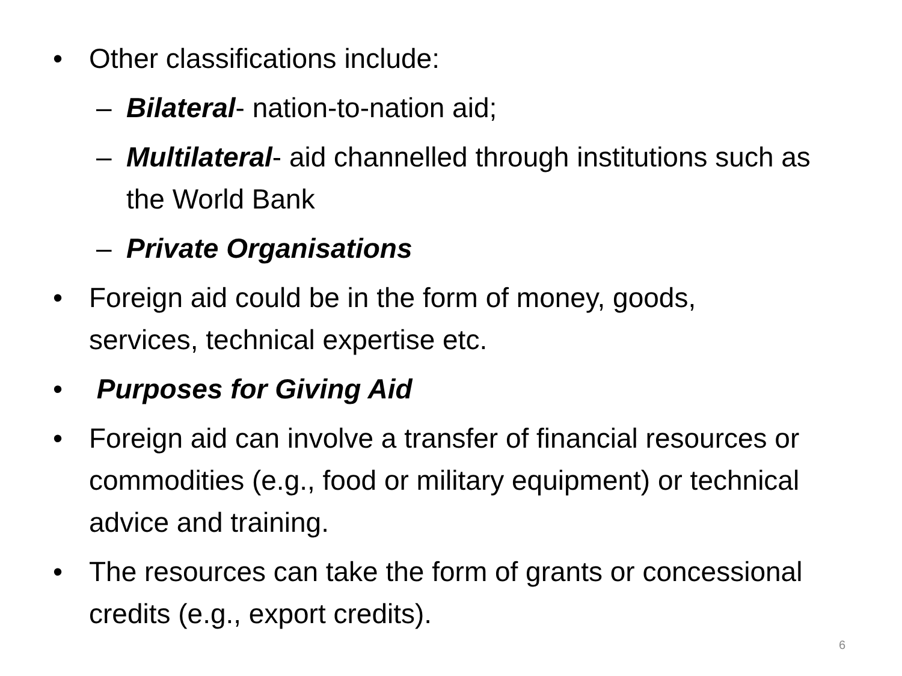• Other classifications include:
– Bilateral- nation-to-nation aid;
– Multilateral- aid channelled through institutions such as the World Bank
– Private Organisations
• Foreign aid could be in the form of money, goods, services, technical expertise etc.
• Purposes for Giving Aid
• Foreign aid can involve a transfer of financial resources or commodities (e.g., food or military equipment) or technical advice and training.
• The resources can take the form of grants or concessional credits (e.g., export credits).
6